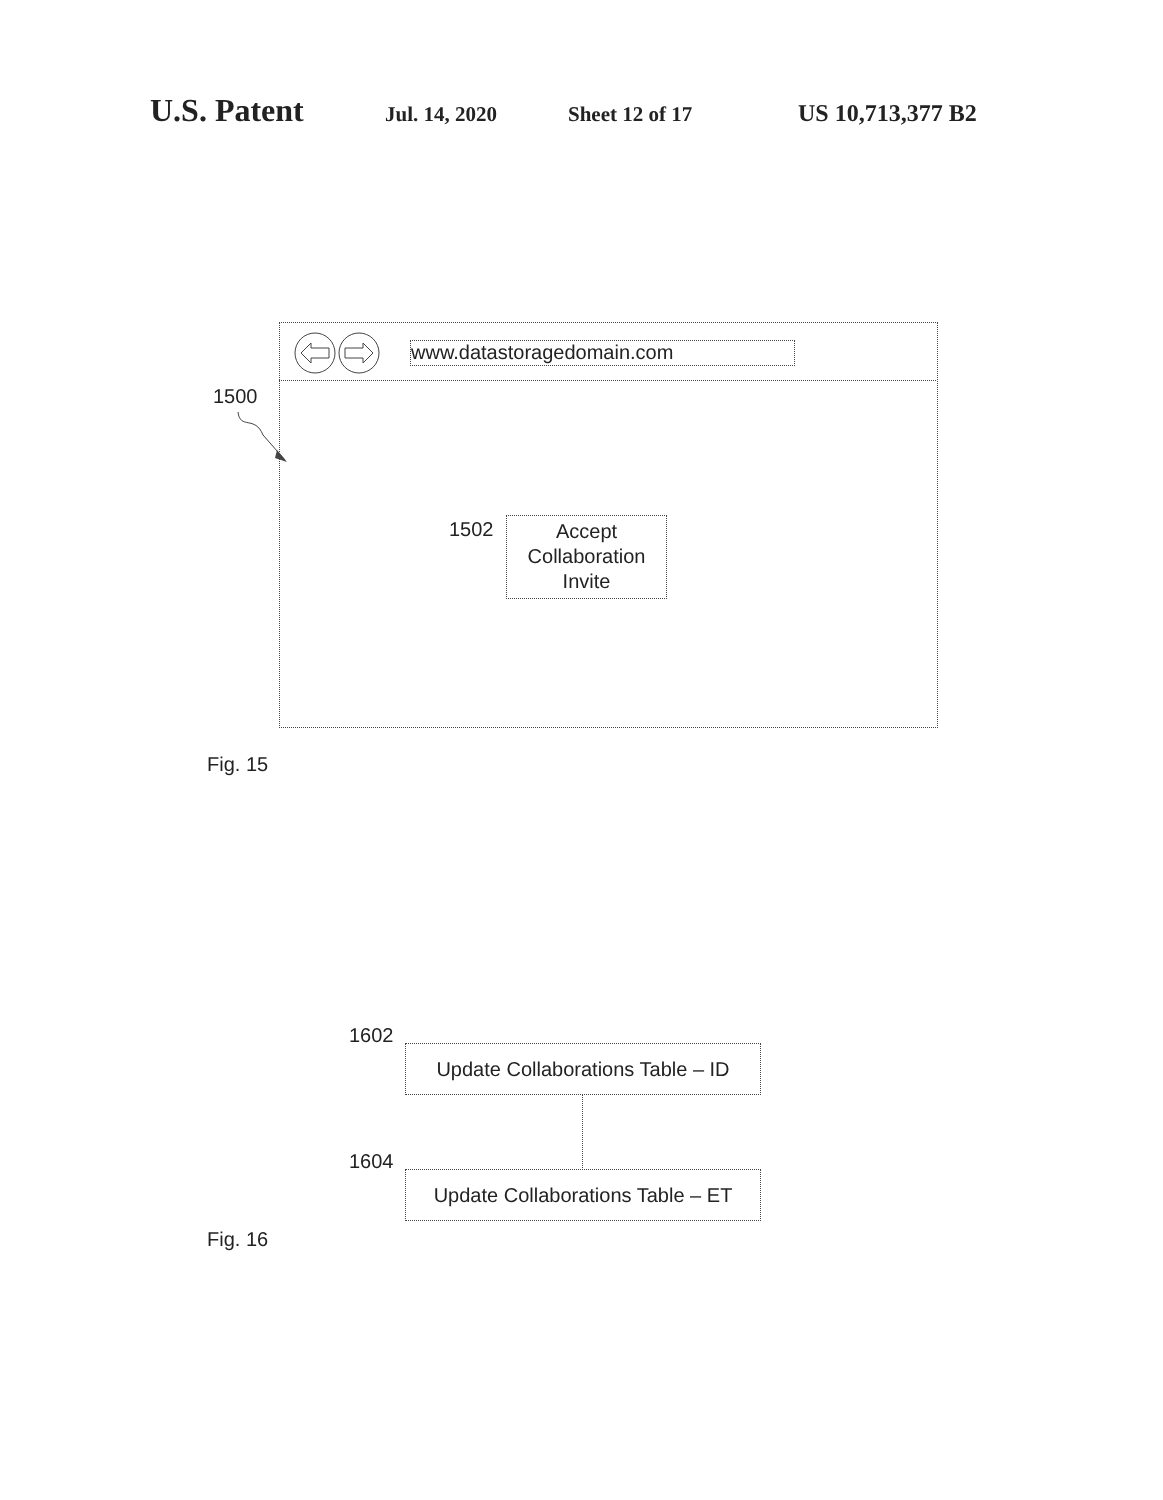U.S. Patent Jul. 14, 2020 Sheet 12 of 17 US 10,713,377 B2
www.datastoragedomain.com
1500
1502
Accept
Collaboration
Invite
Fig. 15
1602
Update Collaborations Table – ID
1604
Update Collaborations Table – ET
Fig. 16